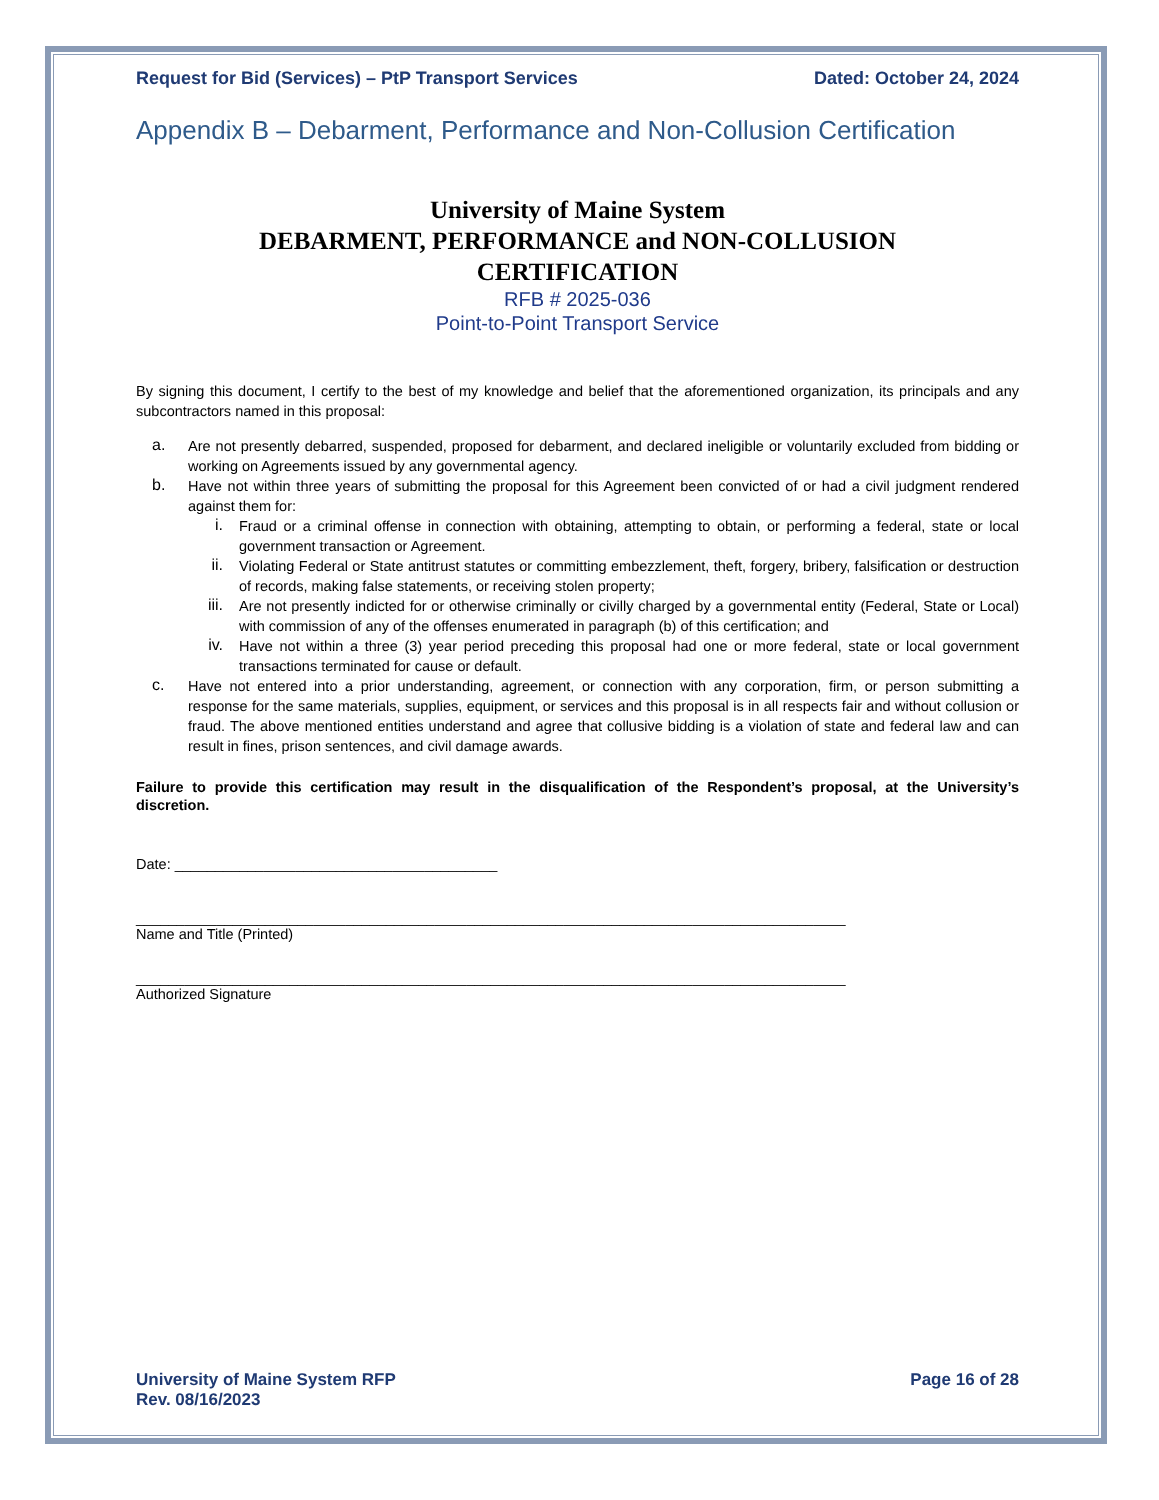Request for Bid (Services) – PtP Transport Services Dated: October 24, 2024
Appendix B – Debarment, Performance and Non-Collusion Certification
University of Maine System
DEBARMENT, PERFORMANCE and NON-COLLUSION
CERTIFICATION
RFB # 2025-036
Point-to-Point Transport Service
By signing this document, I certify to the best of my knowledge and belief that the aforementioned organization, its principals and any subcontractors named in this proposal:
a.
Are not presently debarred, suspended, proposed for debarment, and declared ineligible or voluntarily excluded from bidding or working on Agreements issued by any governmental agency.
b.
Have not within three years of submitting the proposal for this Agreement been convicted of or had a civil judgment rendered against them for:
i.
Fraud or a criminal offense in connection with obtaining, attempting to obtain, or performing a federal, state or local government transaction or Agreement.
ii.
Violating Federal or State antitrust statutes or committing embezzlement, theft, forgery, bribery, falsification or destruction of records, making false statements, or receiving stolen property;
iii.
Are not presently indicted for or otherwise criminally or civilly charged by a governmental entity (Federal, State or Local) with commission of any of the offenses enumerated in paragraph (b) of this certification; and
iv.
Have not within a three (3) year period preceding this proposal had one or more federal, state or local government transactions terminated for cause or default.
c.
Have not entered into a prior understanding, agreement, or connection with any corporation, firm, or person submitting a response for the same materials, supplies, equipment, or services and this proposal is in all respects fair and without collusion or fraud. The above mentioned entities understand and agree that collusive bidding is a violation of state and federal law and can result in fines, prison sentences, and civil damage awards.
Failure to provide this certification may result in the disqualification of the Respondent’s proposal, at the University’s discretion.
Date: ________________________________________
________________________________________________________________________________________
Name and Title (Printed)
________________________________________________________________________________________
Authorized Signature
University of Maine System RFP
Rev. 08/16/2023 Page 16 of 28